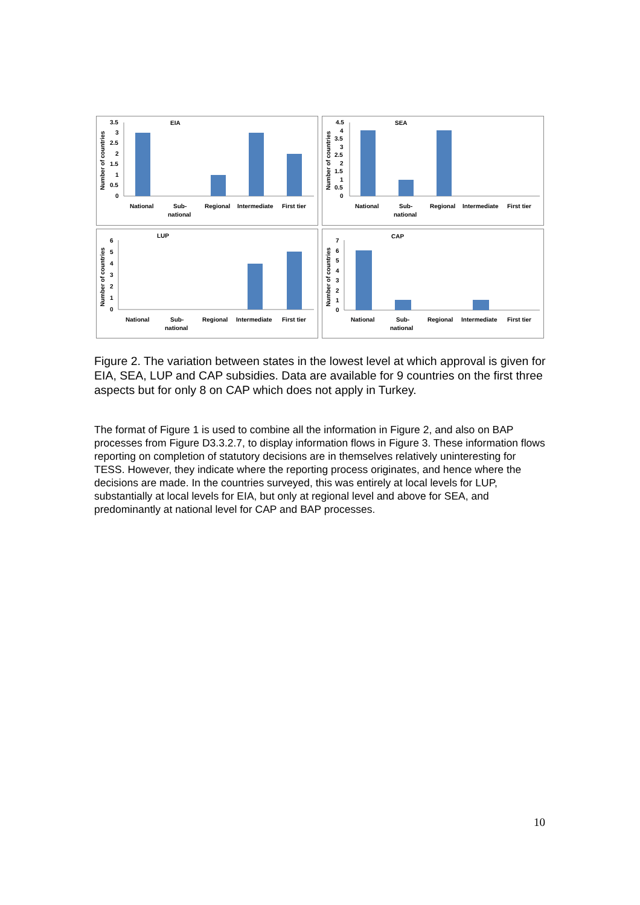EIA
Number of countries
3.5
3
2.5
2
1.5
1
0.5
0
National
Sub-
national
Regional
Intermediate
First tier
SEA
Number of countries
4.5
4
3.5
3
2.5
2
1.5
1
0.5
0
National
Sub-
national
Regional
Intermediate
First tier
LUP
Number of countries
6
5
4
3
2
1
0
National
Sub-
national
Regional
Intermediate
First tier
CAP
Number of countries
7
6
5
4
3
2
1
0
National
Sub-
national
Regional
Intermediate
First tier
Figure 2. The variation between states in the lowest level at which approval is given for EIA, SEA, LUP and CAP subsidies. Data are available for 9 countries on the first three aspects but for only 8 on CAP which does not apply in Turkey.
The format of Figure 1 is used to combine all the information in Figure 2, and also on BAP processes from Figure D3.3.2.7, to display information flows in Figure 3. These information flows reporting on completion of statutory decisions are in themselves relatively uninteresting for TESS. However, they indicate where the reporting process originates, and hence where the decisions are made. In the countries surveyed, this was entirely at local levels for LUP, substantially at local levels for EIA, but only at regional level and above for SEA, and predominantly at national level for CAP and BAP processes.
10